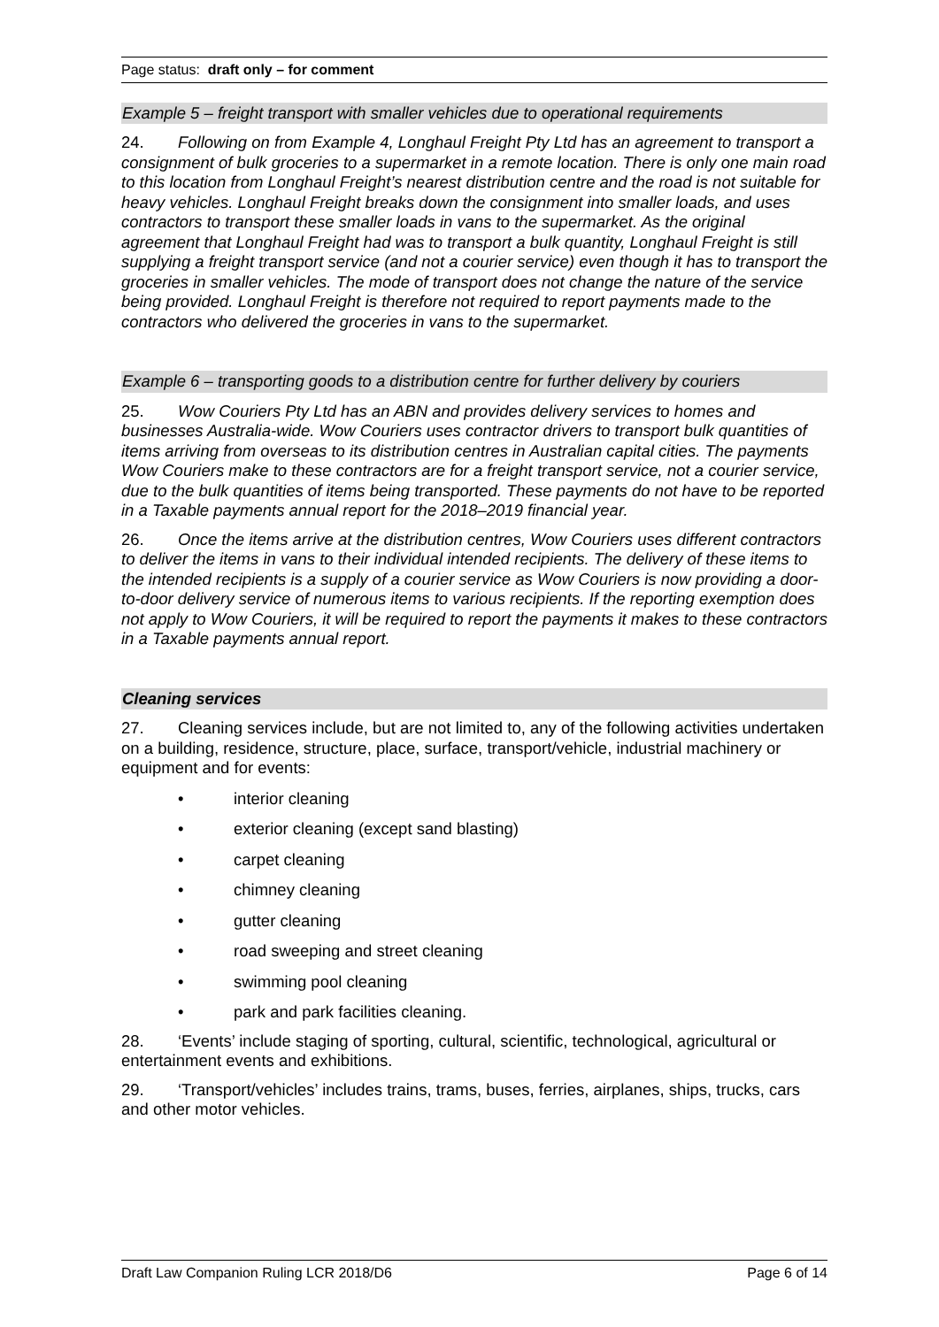Page status: draft only – for comment
Example 5 – freight transport with smaller vehicles due to operational requirements
24. Following on from Example 4, Longhaul Freight Pty Ltd has an agreement to transport a consignment of bulk groceries to a supermarket in a remote location. There is only one main road to this location from Longhaul Freight’s nearest distribution centre and the road is not suitable for heavy vehicles. Longhaul Freight breaks down the consignment into smaller loads, and uses contractors to transport these smaller loads in vans to the supermarket. As the original agreement that Longhaul Freight had was to transport a bulk quantity, Longhaul Freight is still supplying a freight transport service (and not a courier service) even though it has to transport the groceries in smaller vehicles. The mode of transport does not change the nature of the service being provided. Longhaul Freight is therefore not required to report payments made to the contractors who delivered the groceries in vans to the supermarket.
Example 6 – transporting goods to a distribution centre for further delivery by couriers
25. Wow Couriers Pty Ltd has an ABN and provides delivery services to homes and businesses Australia-wide. Wow Couriers uses contractor drivers to transport bulk quantities of items arriving from overseas to its distribution centres in Australian capital cities. The payments Wow Couriers make to these contractors are for a freight transport service, not a courier service, due to the bulk quantities of items being transported. These payments do not have to be reported in a Taxable payments annual report for the 2018–2019 financial year.
26. Once the items arrive at the distribution centres, Wow Couriers uses different contractors to deliver the items in vans to their individual intended recipients. The delivery of these items to the intended recipients is a supply of a courier service as Wow Couriers is now providing a door-to-door delivery service of numerous items to various recipients. If the reporting exemption does not apply to Wow Couriers, it will be required to report the payments it makes to these contractors in a Taxable payments annual report.
Cleaning services
27. Cleaning services include, but are not limited to, any of the following activities undertaken on a building, residence, structure, place, surface, transport/vehicle, industrial machinery or equipment and for events:
• interior cleaning
• exterior cleaning (except sand blasting)
• carpet cleaning
• chimney cleaning
• gutter cleaning
• road sweeping and street cleaning
• swimming pool cleaning
• park and park facilities cleaning.
28. ‘Events’ include staging of sporting, cultural, scientific, technological, agricultural or entertainment events and exhibitions.
29. ‘Transport/vehicles’ includes trains, trams, buses, ferries, airplanes, ships, trucks, cars and other motor vehicles.
Draft Law Companion Ruling LCR 2018/D6 Page 6 of 14